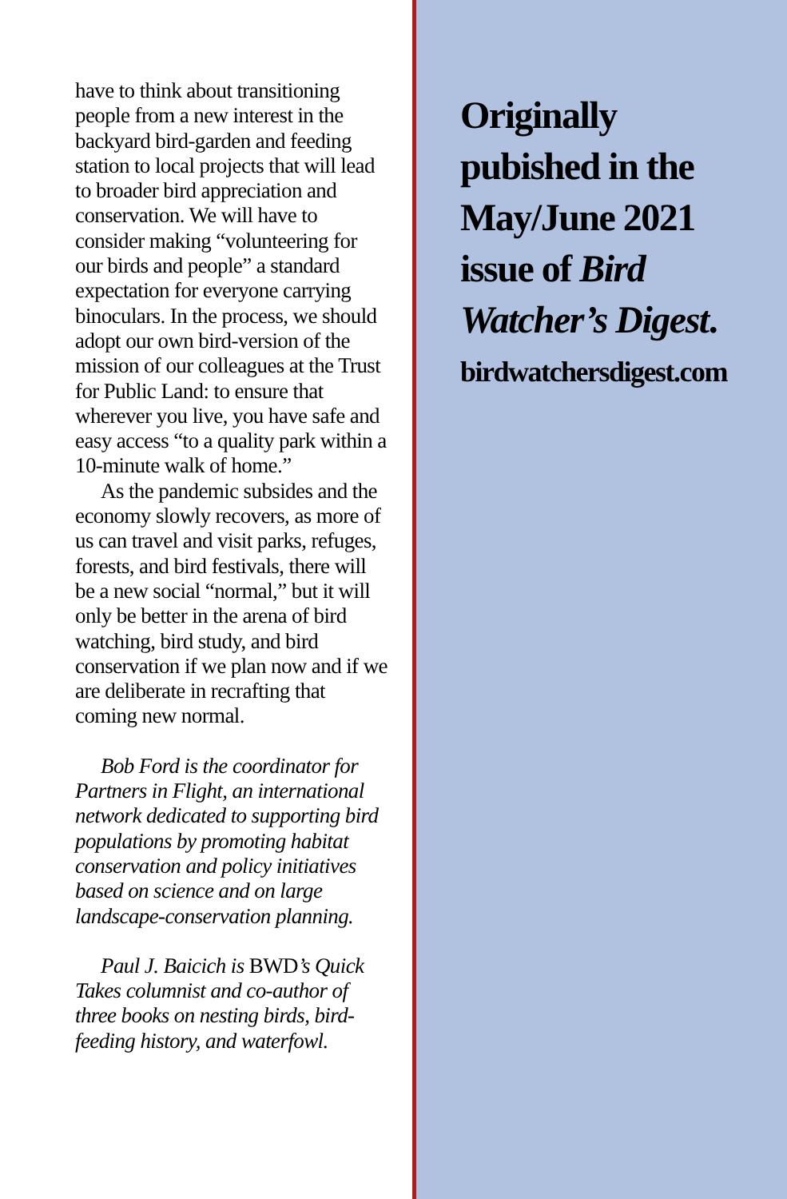have to think about transitioning people from a new interest in the backyard bird-garden and feeding station to local projects that will lead to broader bird appreciation and conservation. We will have to consider making “volunteer­ing for our birds and people” a standard expectation for every­one carrying binoculars. In the process, we should adopt our own bird-version of the mission of our colleagues at the Trust for Public Land: to ensure that wherever you live, you have safe and easy access “to a quality park within a 10-minute walk of home.”
As the pandemic subsides and the economy slowly recovers, as more of us can travel and visit parks, refuges, forests, and bird festivals, there will be a new social “normal,” but it will only be better in the arena of bird watching, bird study, and bird conservation if we plan now and if we are deliber­ate in recrafting that coming new normal.
Bob Ford is the coordinator for Partners in Flight, an international network dedicated to supporting bird populations by promoting habi­tat conservation and policy initia­tives based on science and on large landscape-conservation planning.
Paul J. Baicich is BWD’s Quick Takes columnist and co-author of three books on nesting birds, bird-feeding history, and waterfowl.
Originally
pubished in the
May/June 2021
issue of Bird
Watcher’s Digest.
birdwatchersdigest.com